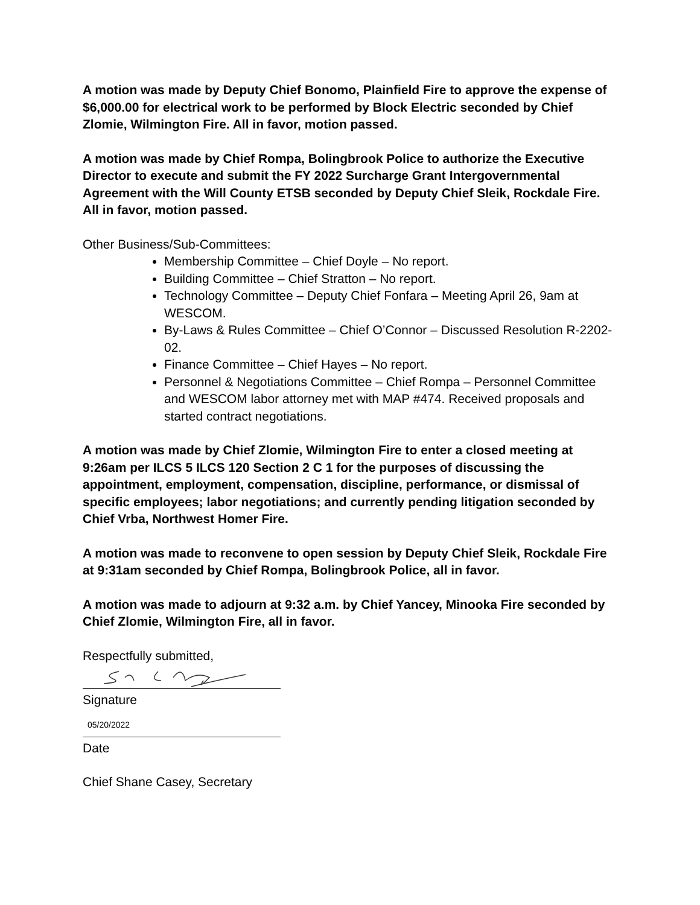A motion was made by Deputy Chief Bonomo, Plainfield Fire to approve the expense of $6,000.00 for electrical work to be performed by Block Electric seconded by Chief Zlomie, Wilmington Fire. All in favor, motion passed.
A motion was made by Chief Rompa, Bolingbrook Police to authorize the Executive Director to execute and submit the FY 2022 Surcharge Grant Intergovernmental Agreement with the Will County ETSB seconded by Deputy Chief Sleik, Rockdale Fire. All in favor, motion passed.
Other Business/Sub-Committees:
Membership Committee – Chief Doyle – No report.
Building Committee – Chief Stratton – No report.
Technology Committee – Deputy Chief Fonfara – Meeting April 26, 9am at WESCOM.
By-Laws & Rules Committee – Chief O’Connor – Discussed Resolution R-2202-02.
Finance Committee – Chief Hayes – No report.
Personnel & Negotiations Committee – Chief Rompa – Personnel Committee and WESCOM labor attorney met with MAP #474. Received proposals and started contract negotiations.
A motion was made by Chief Zlomie, Wilmington Fire to enter a closed meeting at 9:26am per ILCS 5 ILCS 120 Section 2 C 1 for the purposes of discussing the appointment, employment, compensation, discipline, performance, or dismissal of specific employees; labor negotiations; and currently pending litigation seconded by Chief Vrba, Northwest Homer Fire.
A motion was made to reconvene to open session by Deputy Chief Sleik, Rockdale Fire at 9:31am seconded by Chief Rompa, Bolingbrook Police, all in favor.
A motion was made to adjourn at 9:32 a.m. by Chief Yancey, Minooka Fire seconded by Chief Zlomie, Wilmington Fire, all in favor.
Respectfully submitted,
Signature
05/20/2022
Date
Chief Shane Casey, Secretary